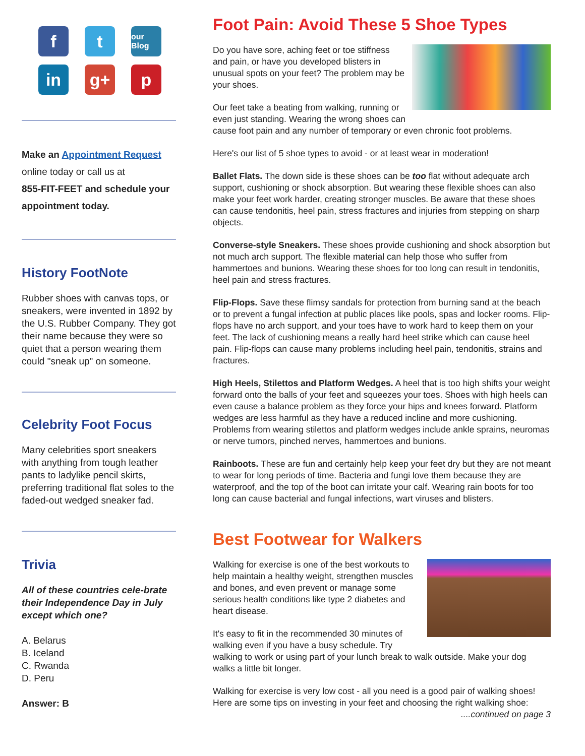f
t
our Blog
in
g+
p
Make an Appointment Request
online today or call us at
855-FIT-FEET and schedule your appointment today.
History FootNote
Rubber shoes with canvas tops, or sneakers, were invented in 1892 by the U.S. Rubber Company. They got their name because they were so quiet that a person wearing them could "sneak up" on someone.
Celebrity Foot Focus
Many celebrities sport sneakers with anything from tough leather pants to ladylike pencil skirts, preferring traditional flat soles to the faded-out wedged sneaker fad.
Trivia
All of these countries cele-brate their Independence Day in July except which one?
A. Belarus
B. Iceland
C. Rwanda
D. Peru
Answer: B
Foot Pain: Avoid These 5 Shoe Types
Do you have sore, aching feet or toe stiffness and pain, or have you developed blisters in unusual spots on your feet? The problem may be your shoes.
Our feet take a beating from walking, running or even just standing. Wearing the wrong shoes can cause foot pain and any number of temporary or even chronic foot problems.
Here's our list of 5 shoe types to avoid - or at least wear in moderation!
Ballet Flats. The down side is these shoes can be too flat without adequate arch support, cushioning or shock absorption. But wearing these flexible shoes can also make your feet work harder, creating stronger muscles. Be aware that these shoes can cause tendonitis, heel pain, stress fractures and injuries from stepping on sharp objects.
Converse-style Sneakers. These shoes provide cushioning and shock absorption but not much arch support. The flexible material can help those who suffer from hammertoes and bunions. Wearing these shoes for too long can result in tendonitis, heel pain and stress fractures.
Flip-Flops. Save these flimsy sandals for protection from burning sand at the beach or to prevent a fungal infection at public places like pools, spas and locker rooms. Flip-flops have no arch support, and your toes have to work hard to keep them on your feet. The lack of cushioning means a really hard heel strike which can cause heel pain. Flip-flops can cause many problems including heel pain, tendonitis, strains and fractures.
High Heels, Stilettos and Platform Wedges. A heel that is too high shifts your weight forward onto the balls of your feet and squeezes your toes. Shoes with high heels can even cause a balance problem as they force your hips and knees forward. Platform wedges are less harmful as they have a reduced incline and more cushioning. Problems from wearing stilettos and platform wedges include ankle sprains, neuromas or nerve tumors, pinched nerves, hammertoes and bunions.
Rainboots. These are fun and certainly help keep your feet dry but they are not meant to wear for long periods of time. Bacteria and fungi love them because they are waterproof, and the top of the boot can irritate your calf. Wearing rain boots for too long can cause bacterial and fungal infections, wart viruses and blisters.
Best Footwear for Walkers
Walking for exercise is one of the best workouts to help maintain a healthy weight, strengthen muscles and bones, and even prevent or manage some serious health conditions like type 2 diabetes and heart disease.
It's easy to fit in the recommended 30 minutes of walking even if you have a busy schedule. Try walking to work or using part of your lunch break to walk outside. Make your dog walks a little bit longer.
Walking for exercise is very low cost - all you need is a good pair of walking shoes! Here are some tips on investing in your feet and choosing the right walking shoe: ....continued on page 3